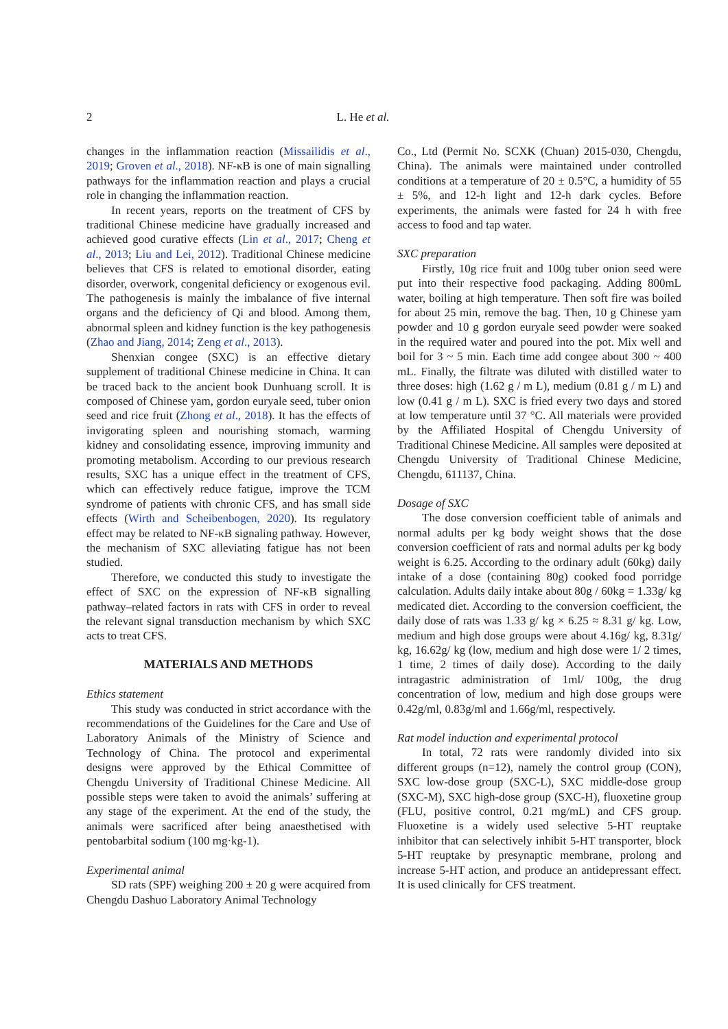2 L. He et al.
changes in the inflammation reaction (Missailidis et al., 2019; Groven et al., 2018). NF-κB is one of main signalling pathways for the inflammation reaction and plays a crucial role in changing the inflammation reaction.
In recent years, reports on the treatment of CFS by traditional Chinese medicine have gradually increased and achieved good curative effects (Lin et al., 2017; Cheng et al., 2013; Liu and Lei, 2012). Traditional Chinese medicine believes that CFS is related to emotional disorder, eating disorder, overwork, congenital deficiency or exogenous evil. The pathogenesis is mainly the imbalance of five internal organs and the deficiency of Qi and blood. Among them, abnormal spleen and kidney function is the key pathogenesis (Zhao and Jiang, 2014; Zeng et al., 2013).
Shenxian congee (SXC) is an effective dietary supplement of traditional Chinese medicine in China. It can be traced back to the ancient book Dunhuang scroll. It is composed of Chinese yam, gordon euryale seed, tuber onion seed and rice fruit (Zhong et al., 2018). It has the effects of invigorating spleen and nourishing stomach, warming kidney and consolidating essence, improving immunity and promoting metabolism. According to our previous research results, SXC has a unique effect in the treatment of CFS, which can effectively reduce fatigue, improve the TCM syndrome of patients with chronic CFS, and has small side effects (Wirth and Scheibenbogen, 2020). Its regulatory effect may be related to NF-κB signaling pathway. However, the mechanism of SXC alleviating fatigue has not been studied.
Therefore, we conducted this study to investigate the effect of SXC on the expression of NF-κB signalling pathway–related factors in rats with CFS in order to reveal the relevant signal transduction mechanism by which SXC acts to treat CFS.
MATERIALS AND METHODS
Ethics statement
This study was conducted in strict accordance with the recommendations of the Guidelines for the Care and Use of Laboratory Animals of the Ministry of Science and Technology of China. The protocol and experimental designs were approved by the Ethical Committee of Chengdu University of Traditional Chinese Medicine. All possible steps were taken to avoid the animals’ suffering at any stage of the experiment. At the end of the study, the animals were sacrificed after being anaesthetised with pentobarbital sodium (100 mg·kg-1).
Experimental animal
SD rats (SPF) weighing 200 ± 20 g were acquired from Chengdu Dashuo Laboratory Animal Technology
Co., Ltd (Permit No. SCXK (Chuan) 2015-030, Chengdu, China). The animals were maintained under controlled conditions at a temperature of 20 ± 0.5°C, a humidity of 55 ± 5%, and 12-h light and 12-h dark cycles. Before experiments, the animals were fasted for 24 h with free access to food and tap water.
SXC preparation
Firstly, 10g rice fruit and 100g tuber onion seed were put into their respective food packaging. Adding 800mL water, boiling at high temperature. Then soft fire was boiled for about 25 min, remove the bag. Then, 10 g Chinese yam powder and 10 g gordon euryale seed powder were soaked in the required water and poured into the pot. Mix well and boil for 3 ~ 5 min. Each time add congee about 300 ~ 400 mL. Finally, the filtrate was diluted with distilled water to three doses: high (1.62 g / m L), medium (0.81 g / m L) and low (0.41 g / m L). SXC is fried every two days and stored at low temperature until 37 °C. All materials were provided by the Affiliated Hospital of Chengdu University of Traditional Chinese Medicine. All samples were deposited at Chengdu University of Traditional Chinese Medicine, Chengdu, 611137, China.
Dosage of SXC
The dose conversion coefficient table of animals and normal adults per kg body weight shows that the dose conversion coefficient of rats and normal adults per kg body weight is 6.25. According to the ordinary adult (60kg) daily intake of a dose (containing 80g) cooked food porridge calculation. Adults daily intake about 80g / 60kg = 1.33g/ kg medicated diet. According to the conversion coefficient, the daily dose of rats was 1.33 g/ kg × 6.25 ≈ 8.31 g/ kg. Low, medium and high dose groups were about 4.16g/ kg, 8.31g/ kg, 16.62g/ kg (low, medium and high dose were 1/ 2 times, 1 time, 2 times of daily dose). According to the daily intragastric administration of 1ml/ 100g, the drug concentration of low, medium and high dose groups were 0.42g/ml, 0.83g/ml and 1.66g/ml, respectively.
Rat model induction and experimental protocol
In total, 72 rats were randomly divided into six different groups (n=12), namely the control group (CON), SXC low-dose group (SXC-L), SXC middle-dose group (SXC-M), SXC high-dose group (SXC-H), fluoxetine group (FLU, positive control, 0.21 mg/mL) and CFS group. Fluoxetine is a widely used selective 5-HT reuptake inhibitor that can selectively inhibit 5-HT transporter, block 5-HT reuptake by presynaptic membrane, prolong and increase 5-HT action, and produce an antidepressant effect. It is used clinically for CFS treatment.